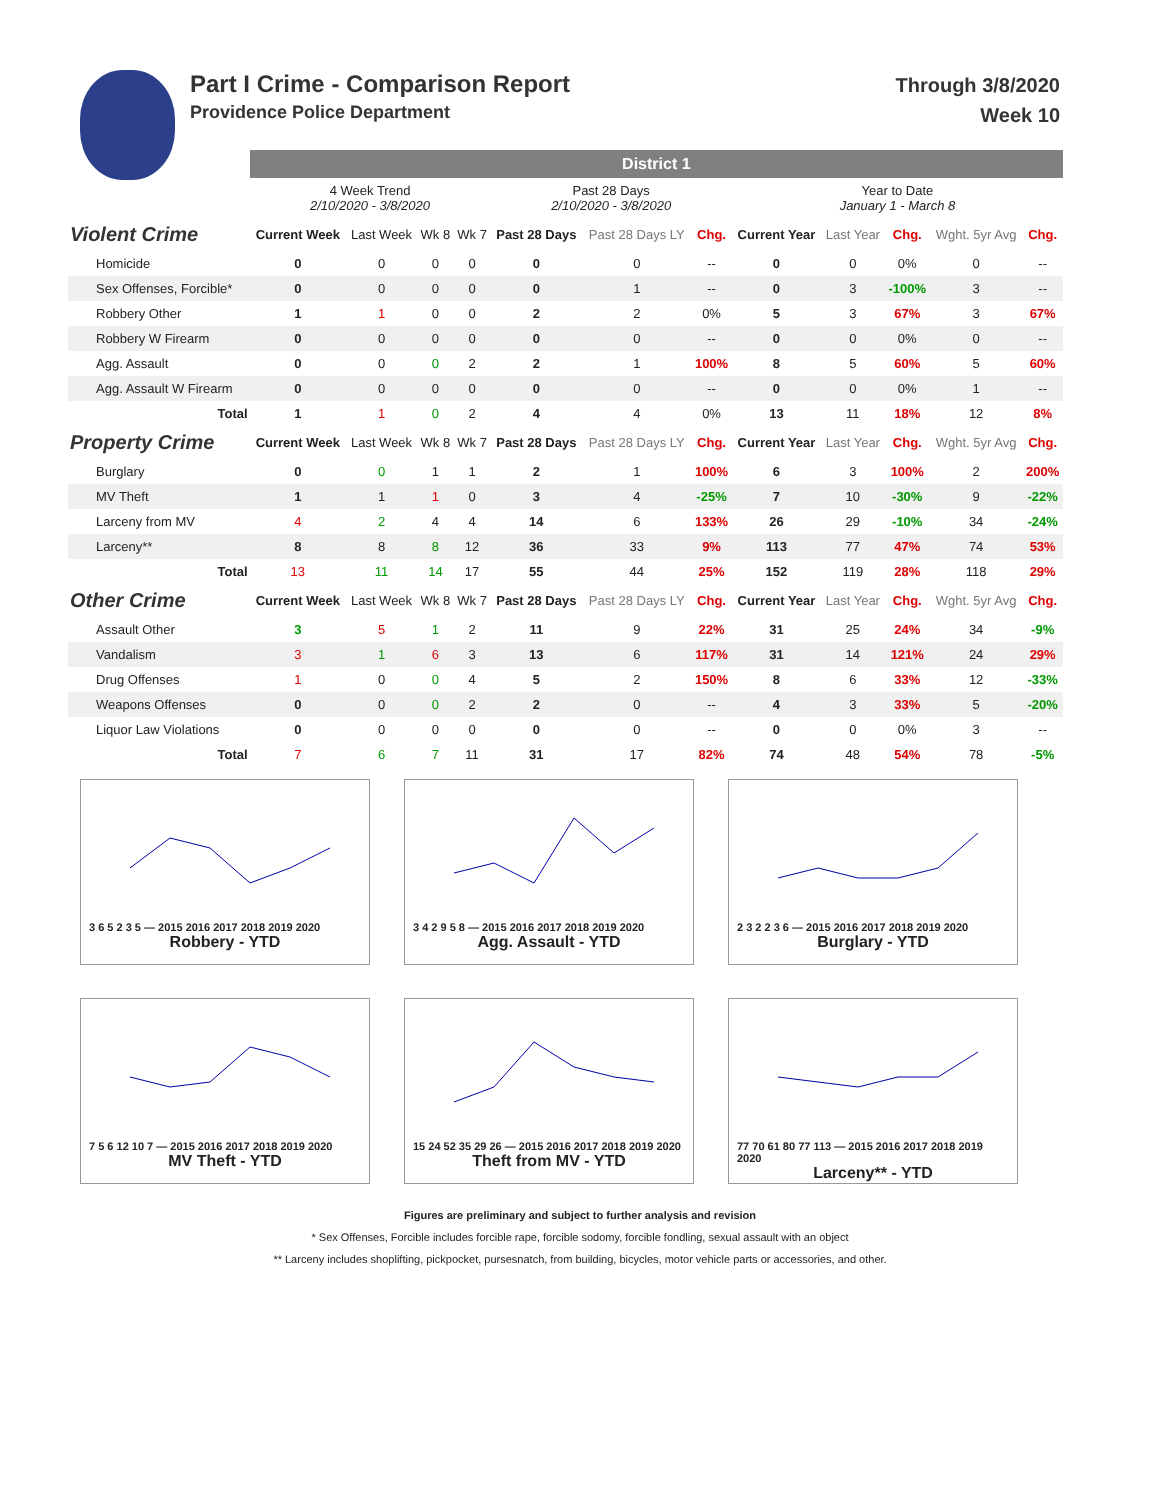Part I Crime - Comparison Report
Providence Police Department
Through 3/8/2020
Week 10
| | District 1 | | | | | | | | | | | |
| | 4 Week Trend 2/10/2020 - 3/8/2020 | | | | Past 28 Days 2/10/2020 - 3/8/2020 | | | Year to Date January 1 - March 8 | | | | |
| Violent Crime | Current Week | Last Week | Wk 8 | Wk 7 | Past 28 Days | Past 28 Days LY | Chg. | Current Year | Last Year | Chg. | Wght. 5yr Avg | Chg. |
| Homicide | 0 | 0 | 0 | 0 | 0 | 0 | -- | 0 | 0 | 0% | 0 | -- |
| Sex Offenses, Forcible* | 0 | 0 | 0 | 0 | 0 | 1 | -- | 0 | 3 | -100% | 3 | -- |
| Robbery Other | 1 | 1 | 0 | 0 | 2 | 2 | 0% | 5 | 3 | 67% | 3 | 67% |
| Robbery W Firearm | 0 | 0 | 0 | 0 | 0 | 0 | -- | 0 | 0 | 0% | 0 | -- |
| Agg. Assault | 0 | 0 | 0 | 2 | 2 | 1 | 100% | 8 | 5 | 60% | 5 | 60% |
| Agg. Assault W Firearm | 0 | 0 | 0 | 0 | 0 | 0 | -- | 0 | 0 | 0% | 1 | -- |
| Total | 1 | 1 | 0 | 2 | 4 | 4 | 0% | 13 | 11 | 18% | 12 | 8% |
| Property Crime | Current Week | Last Week | Wk 8 | Wk 7 | Past 28 Days | Past 28 Days LY | Chg. | Current Year | Last Year | Chg. | Wght. 5yr Avg | Chg. |
| Burglary | 0 | 0 | 1 | 1 | 2 | 1 | 100% | 6 | 3 | 100% | 2 | 200% |
| MV Theft | 1 | 1 | 1 | 0 | 3 | 4 | -25% | 7 | 10 | -30% | 9 | -22% |
| Larceny from MV | 4 | 2 | 4 | 4 | 14 | 6 | 133% | 26 | 29 | -10% | 34 | -24% |
| Larceny** | 8 | 8 | 8 | 12 | 36 | 33 | 9% | 113 | 77 | 47% | 74 | 53% |
| Total | 13 | 11 | 14 | 17 | 55 | 44 | 25% | 152 | 119 | 28% | 118 | 29% |
| Other Crime | Current Week | Last Week | Wk 8 | Wk 7 | Past 28 Days | Past 28 Days LY | Chg. | Current Year | Last Year | Chg. | Wght. 5yr Avg | Chg. |
| Assault Other | 3 | 5 | 1 | 2 | 11 | 9 | 22% | 31 | 25 | 24% | 34 | -9% |
| Vandalism | 3 | 1 | 6 | 3 | 13 | 6 | 117% | 31 | 14 | 121% | 24 | 29% |
| Drug Offenses | 1 | 0 | 0 | 4 | 5 | 2 | 150% | 8 | 6 | 33% | 12 | -33% |
| Weapons Offenses | 0 | 0 | 0 | 2 | 2 | 0 | -- | 4 | 3 | 33% | 5 | -20% |
| Liquor Law Violations | 0 | 0 | 0 | 0 | 0 | 0 | -- | 0 | 0 | 0% | 3 | -- |
| Total | 7 | 6 | 7 | 11 | 31 | 17 | 82% | 74 | 48 | 54% | 78 | -5% |
3 6 5 2 3 5 — 2015 2016 2017 2018 2019 2020
Robbery - YTD
3 4 2 9 5 8 — 2015 2016 2017 2018 2019 2020
Agg. Assault - YTD
2 3 2 2 3 6 — 2015 2016 2017 2018 2019 2020
Burglary - YTD
7 5 6 12 10 7 — 2015 2016 2017 2018 2019 2020
MV Theft - YTD
15 24 52 35 29 26 — 2015 2016 2017 2018 2019 2020
Theft from MV - YTD
77 70 61 80 77 113 — 2015 2016 2017 2018 2019 2020
Larceny** - YTD
Figures are preliminary and subject to further analysis and revision
* Sex Offenses, Forcible includes forcible rape, forcible sodomy, forcible fondling, sexual assault with an object
** Larceny includes shoplifting, pickpocket, pursesnatch, from building, bicycles, motor vehicle parts or accessories, and other.